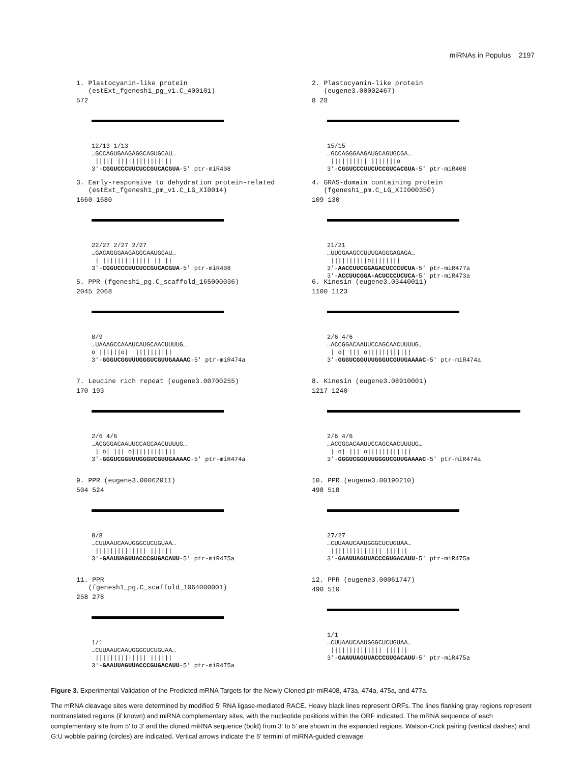miRNAs in Populus 2197
1. Plastocyanin-like protein (estExt_fgenesh1_pg_v1.C_400101)
572
12/13 1/13 …GCCAGUGAAGAGGCAGUGCAU… ||||| ||||||||||||||| 3'-CGGUCCCUUCUCCGUCACGUA-5' ptr-miR408
2. Plastocyanin-like protein (eugene3.00002467)
8 28
15/15 …GCCAGGGAAGAUGCAGUGCGA… |||||||||| |||||||o 3'-CGGUCCCUUCUCCGUCACGUA-5' ptr-miR408
3. Early-responsive to dehydration protein-related (estExt_fgenesh1_pm_v1.C_LG_XI0014)
1660 1680
22/27 2/27 2/27 …GACAGGGAAGAGGCAAUGGAU… | ||||||||||||| || || 3'-CGGUCCCUUCUCCGUCACGUA-5' ptr-miR408
4. GRAS-domain containing protein (fgenesh1_pm.C_LG_XII000350)
109 130
21/21 …UUGGAAGCCUUUGAGGGAGAGA… ||||||||||o|||||||| 3'-AACCUUCGGAGACUCCCUCUA-5' ptr-miR477a 3'-ACCUUCGGA-ACUCCCUCUCA-5' ptr-miR473a
5. PPR (fgenesh1_pg.C_scaffold_165000036)
2045 2068
8/9 …UAAAGCCAAAUCAUGCAACUUUUG… o ||||||o| |||||||||| 3'-GGGUCGGUUUGGGUCGUUGAAAAC-5' ptr-miR474a
6. Kinesin (eugene3.03440011)
1100 1123
2/6 4/6 …ACCGGACAAUUCCAGCAACUUUUG… | o| ||| o|||||||||||| 3'-GGGUCGGUUUGGGUCGUUGAAAAC-5' ptr-miR474a
7. Leucine rich repeat (eugene3.00700255)
170 193
2/6 4/6 …ACGGGACAAUUCCAGCAACUUUUG… | o| ||| o|||||||||||| 3'-GGGUCGGUUUGGGUCGUUGAAAAC-5' ptr-miR474a
8. Kinesin (eugene3.08910001)
1217 1240
2/6 4/6 …ACGGGACAAUUCCAGCAACUUUUG… | o| ||| o|||||||||||| 3'-GGGUCGGUUUGGGUCGUUGAAAAC-5' ptr-miR474a
9. PPR (eugene3.00062011)
504 524
8/8 …CUUAAUCAAUGGGCUCUGUAA… |||||||||||||| |||||| 3'-GAAUUAGUUACCCGUGACAUU-5' ptr-miR475a
10. PPR (eugene3.00190210)
498 518
27/27 …CUUAAUCAAUGGGCUCUGUAA… |||||||||||||| |||||| 3'-GAAUUAGUUACCCGUGACAUU-5' ptr-miR475a
11. PPR (fgenesh1_pg.C_scaffold_1064000001)
258 278
1/1 …CUUAAUCAAUGGGCUCUGUAA… |||||||||||||| |||||| 3'-GAAUUAGUUACCCGUGACAUU-5' ptr-miR475a
12. PPR (eugene3.00061747)
490 510
1/1 …CUUAAUCAAUGGGCUCUGUAA… |||||||||||||| |||||| 3'-GAAUUAGUUACCCGUGACAUU-5' ptr-miR475a
Figure 3. Experimental Validation of the Predicted mRNA Targets for the Newly Cloned ptr-miR408, 473a, 474a, 475a, and 477a.
The mRNA cleavage sites were determined by modified 5′ RNA ligase-mediated RACE. Heavy black lines represent ORFs. The lines flanking gray regions represent nontranslated regions (if known) and miRNA complementary sites, with the nucleotide positions within the ORF indicated. The mRNA sequence of each complementary site from 5′ to 3′ and the cloned miRNA sequence (bold) from 3′ to 5′ are shown in the expanded regions. Watson-Crick pairing (vertical dashes) and G:U wobble pairing (circles) are indicated. Vertical arrows indicate the 5′ termini of miRNA-guided cleavage